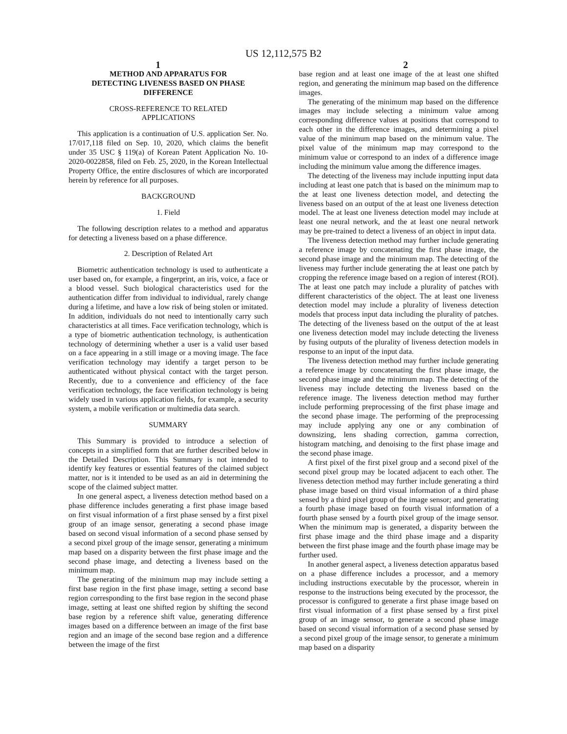US 12,112,575 B2
1 2
METHOD AND APPARATUS FOR
DETECTING LIVENESS BASED ON PHASE
DIFFERENCE
CROSS-REFERENCE TO RELATED
APPLICATIONS
This application is a continuation of U.S. application Ser. No. 17/017,118 filed on Sep. 10, 2020, which claims the benefit under 35 USC § 119(a) of Korean Patent Application No. 10-2020-0022858, filed on Feb. 25, 2020, in the Korean Intellectual Property Office, the entire disclosures of which are incorporated herein by reference for all purposes.
BACKGROUND
1. Field
The following description relates to a method and apparatus for detecting a liveness based on a phase difference.
2. Description of Related Art
Biometric authentication technology is used to authenticate a user based on, for example, a fingerprint, an iris, voice, a face or a blood vessel. Such biological characteristics used for the authentication differ from individual to individual, rarely change during a lifetime, and have a low risk of being stolen or imitated. In addition, individuals do not need to intentionally carry such characteristics at all times. Face verification technology, which is a type of biometric authentication technology, is authentication technology of determining whether a user is a valid user based on a face appearing in a still image or a moving image. The face verification technology may identify a target person to be authenticated without physical contact with the target person. Recently, due to a convenience and efficiency of the face verification technology, the face verification technology is being widely used in various application fields, for example, a security system, a mobile verification or multimedia data search.
SUMMARY
This Summary is provided to introduce a selection of concepts in a simplified form that are further described below in the Detailed Description. This Summary is not intended to identify key features or essential features of the claimed subject matter, nor is it intended to be used as an aid in determining the scope of the claimed subject matter.
In one general aspect, a liveness detection method based on a phase difference includes generating a first phase image based on first visual information of a first phase sensed by a first pixel group of an image sensor, generating a second phase image based on second visual information of a second phase sensed by a second pixel group of the image sensor, generating a minimum map based on a disparity between the first phase image and the second phase image, and detecting a liveness based on the minimum map.
The generating of the minimum map may include setting a first base region in the first phase image, setting a second base region corresponding to the first base region in the second phase image, setting at least one shifted region by shifting the second base region by a reference shift value, generating difference images based on a difference between an image of the first base region and an image of the second base region and a difference between the image of the first
base region and at least one image of the at least one shifted region, and generating the minimum map based on the difference images.
The generating of the minimum map based on the difference images may include selecting a minimum value among corresponding difference values at positions that correspond to each other in the difference images, and determining a pixel value of the minimum map based on the minimum value. The pixel value of the minimum map may correspond to the minimum value or correspond to an index of a difference image including the minimum value among the difference images.
The detecting of the liveness may include inputting input data including at least one patch that is based on the minimum map to the at least one liveness detection model, and detecting the liveness based on an output of the at least one liveness detection model. The at least one liveness detection model may include at least one neural network, and the at least one neural network may be pre-trained to detect a liveness of an object in input data.
The liveness detection method may further include generating a reference image by concatenating the first phase image, the second phase image and the minimum map. The detecting of the liveness may further include generating the at least one patch by cropping the reference image based on a region of interest (ROI). The at least one patch may include a plurality of patches with different characteristics of the object. The at least one liveness detection model may include a plurality of liveness detection models that process input data including the plurality of patches. The detecting of the liveness based on the output of the at least one liveness detection model may include detecting the liveness by fusing outputs of the plurality of liveness detection models in response to an input of the input data.
The liveness detection method may further include generating a reference image by concatenating the first phase image, the second phase image and the minimum map. The detecting of the liveness may include detecting the liveness based on the reference image. The liveness detection method may further include performing preprocessing of the first phase image and the second phase image. The performing of the preprocessing may include applying any one or any combination of downsizing, lens shading correction, gamma correction, histogram matching, and denoising to the first phase image and the second phase image.
A first pixel of the first pixel group and a second pixel of the second pixel group may be located adjacent to each other. The liveness detection method may further include generating a third phase image based on third visual information of a third phase sensed by a third pixel group of the image sensor; and generating a fourth phase image based on fourth visual information of a fourth phase sensed by a fourth pixel group of the image sensor. When the minimum map is generated, a disparity between the first phase image and the third phase image and a disparity between the first phase image and the fourth phase image may be further used.
In another general aspect, a liveness detection apparatus based on a phase difference includes a processor, and a memory including instructions executable by the processor, wherein in response to the instructions being executed by the processor, the processor is configured to generate a first phase image based on first visual information of a first phase sensed by a first pixel group of an image sensor, to generate a second phase image based on second visual information of a second phase sensed by a second pixel group of the image sensor, to generate a minimum map based on a disparity